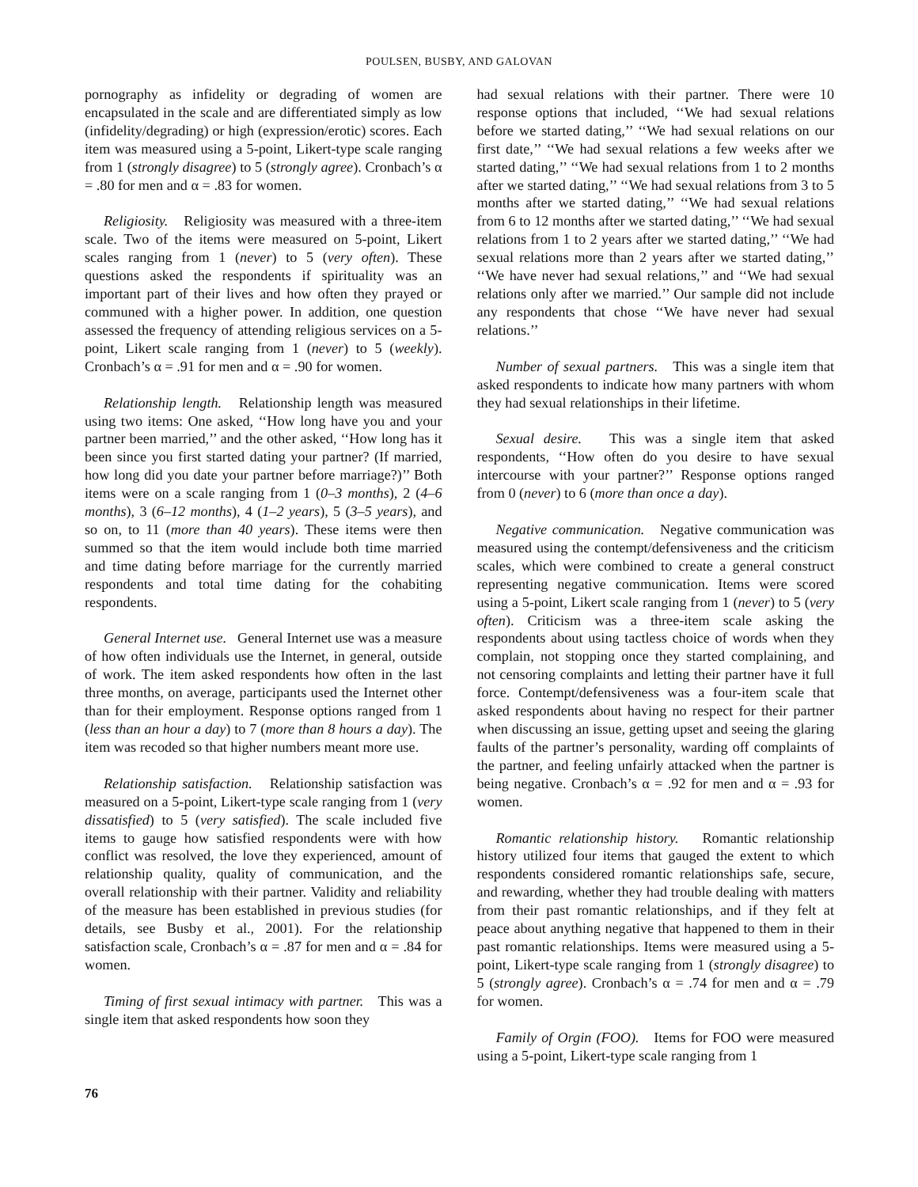POULSEN, BUSBY, AND GALOVAN
pornography as infidelity or degrading of women are encapsulated in the scale and are differentiated simply as low (infidelity/degrading) or high (expression/erotic) scores. Each item was measured using a 5-point, Likert-type scale ranging from 1 (strongly disagree) to 5 (strongly agree). Cronbach’s α = .80 for men and α = .83 for women.
Religiosity. Religiosity was measured with a three-item scale. Two of the items were measured on 5-point, Likert scales ranging from 1 (never) to 5 (very often). These questions asked the respondents if spirituality was an important part of their lives and how often they prayed or communed with a higher power. In addition, one question assessed the frequency of attending religious services on a 5-point, Likert scale ranging from 1 (never) to 5 (weekly). Cronbach’s α = .91 for men and α = .90 for women.
Relationship length. Relationship length was measured using two items: One asked, ‘‘How long have you and your partner been married,’’ and the other asked, ‘‘How long has it been since you first started dating your partner? (If married, how long did you date your partner before marriage?)’’ Both items were on a scale ranging from 1 (0–3 months), 2 (4–6 months), 3 (6–12 months), 4 (1–2 years), 5 (3–5 years), and so on, to 11 (more than 40 years). These items were then summed so that the item would include both time married and time dating before marriage for the currently married respondents and total time dating for the cohabiting respondents.
General Internet use. General Internet use was a measure of how often individuals use the Internet, in general, outside of work. The item asked respondents how often in the last three months, on average, participants used the Internet other than for their employment. Response options ranged from 1 (less than an hour a day) to 7 (more than 8 hours a day). The item was recoded so that higher numbers meant more use.
Relationship satisfaction. Relationship satisfaction was measured on a 5-point, Likert-type scale ranging from 1 (very dissatisfied) to 5 (very satisfied). The scale included five items to gauge how satisfied respondents were with how conflict was resolved, the love they experienced, amount of relationship quality, quality of communication, and the overall relationship with their partner. Validity and reliability of the measure has been established in previous studies (for details, see Busby et al., 2001). For the relationship satisfaction scale, Cronbach’s α = .87 for men and α = .84 for women.
Timing of first sexual intimacy with partner. This was a single item that asked respondents how soon they
had sexual relations with their partner. There were 10 response options that included, ‘‘We had sexual relations before we started dating,’’ ‘‘We had sexual relations on our first date,’’ ‘‘We had sexual relations a few weeks after we started dating,’’ ‘‘We had sexual relations from 1 to 2 months after we started dating,’’ ‘‘We had sexual relations from 3 to 5 months after we started dating,’’ ‘‘We had sexual relations from 6 to 12 months after we started dating,’’ ‘‘We had sexual relations from 1 to 2 years after we started dating,’’ ‘‘We had sexual relations more than 2 years after we started dating,’’ ‘‘We have never had sexual relations,’’ and ‘‘We had sexual relations only after we married.’’ Our sample did not include any respondents that chose ‘‘We have never had sexual relations.’’
Number of sexual partners. This was a single item that asked respondents to indicate how many partners with whom they had sexual relationships in their lifetime.
Sexual desire. This was a single item that asked respondents, ‘‘How often do you desire to have sexual intercourse with your partner?’’ Response options ranged from 0 (never) to 6 (more than once a day).
Negative communication. Negative communication was measured using the contempt/defensiveness and the criticism scales, which were combined to create a general construct representing negative communication. Items were scored using a 5-point, Likert scale ranging from 1 (never) to 5 (very often). Criticism was a three-item scale asking the respondents about using tactless choice of words when they complain, not stopping once they started complaining, and not censoring complaints and letting their partner have it full force. Contempt/defensiveness was a four-item scale that asked respondents about having no respect for their partner when discussing an issue, getting upset and seeing the glaring faults of the partner’s personality, warding off complaints of the partner, and feeling unfairly attacked when the partner is being negative. Cronbach’s α = .92 for men and α = .93 for women.
Romantic relationship history. Romantic relationship history utilized four items that gauged the extent to which respondents considered romantic relationships safe, secure, and rewarding, whether they had trouble dealing with matters from their past romantic relationships, and if they felt at peace about anything negative that happened to them in their past romantic relationships. Items were measured using a 5-point, Likert-type scale ranging from 1 (strongly disagree) to 5 (strongly agree). Cronbach’s α = .74 for men and α = .79 for women.
Family of Orgin (FOO). Items for FOO were measured using a 5-point, Likert-type scale ranging from 1
76